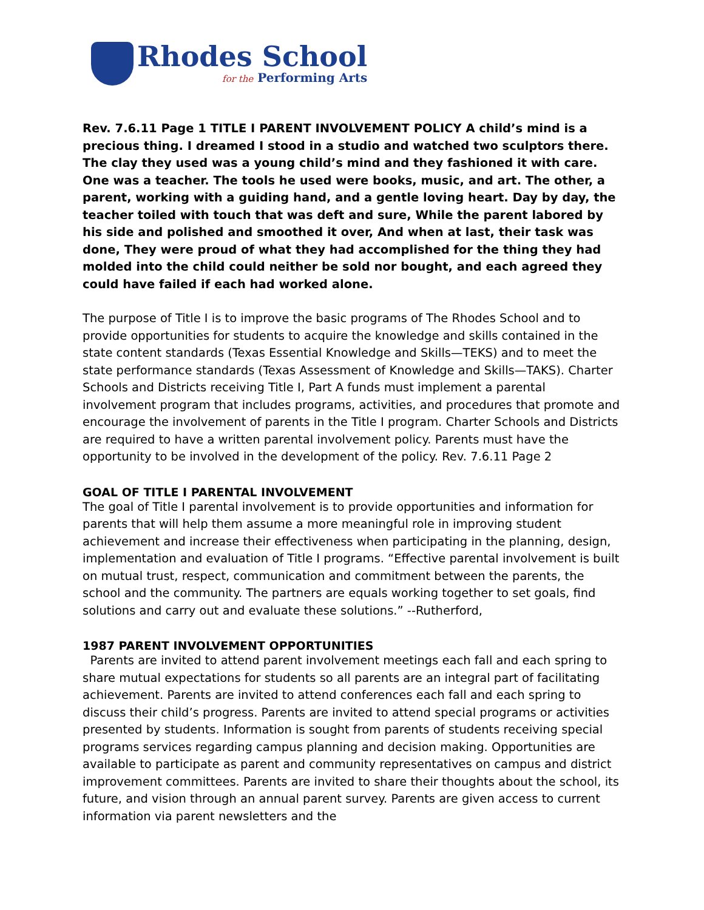Rhodes School
for the Performing Arts
Rev. 7.6.11 Page 1 TITLE I PARENT INVOLVEMENT POLICY A child’s mind is a precious thing. I dreamed I stood in a studio and watched two sculptors there. The clay they used was a young child’s mind and they fashioned it with care. One was a teacher. The tools he used were books, music, and art. The other, a parent, working with a guiding hand, and a gentle loving heart. Day by day, the teacher toiled with touch that was deft and sure, While the parent labored by his side and polished and smoothed it over, And when at last, their task was done, They were proud of what they had accomplished for the thing they had molded into the child could neither be sold nor bought, and each agreed they could have failed if each had worked alone.
The purpose of Title I is to improve the basic programs of The Rhodes School and to provide opportunities for students to acquire the knowledge and skills contained in the state content standards (Texas Essential Knowledge and Skills—TEKS) and to meet the state performance standards (Texas Assessment of Knowledge and Skills—TAKS). Charter Schools and Districts receiving Title I, Part A funds must implement a parental involvement program that includes programs, activities, and procedures that promote and encourage the involvement of parents in the Title I program. Charter Schools and Districts are required to have a written parental involvement policy. Parents must have the opportunity to be involved in the development of the policy. Rev. 7.6.11 Page 2
GOAL OF TITLE I PARENTAL INVOLVEMENT
The goal of Title I parental involvement is to provide opportunities and information for parents that will help them assume a more meaningful role in improving student achievement and increase their effectiveness when participating in the planning, design, implementation and evaluation of Title I programs. “Effective parental involvement is built on mutual trust, respect, communication and commitment between the parents, the school and the community. The partners are equals working together to set goals, find solutions and carry out and evaluate these solutions.” --Rutherford,
1987 PARENT INVOLVEMENT OPPORTUNITIES
Parents are invited to attend parent involvement meetings each fall and each spring to share mutual expectations for students so all parents are an integral part of facilitating achievement. Parents are invited to attend conferences each fall and each spring to discuss their child’s progress. Parents are invited to attend special programs or activities presented by students. Information is sought from parents of students receiving special programs services regarding campus planning and decision making. Opportunities are available to participate as parent and community representatives on campus and district improvement committees. Parents are invited to share their thoughts about the school, its future, and vision through an annual parent survey. Parents are given access to current information via parent newsletters and the